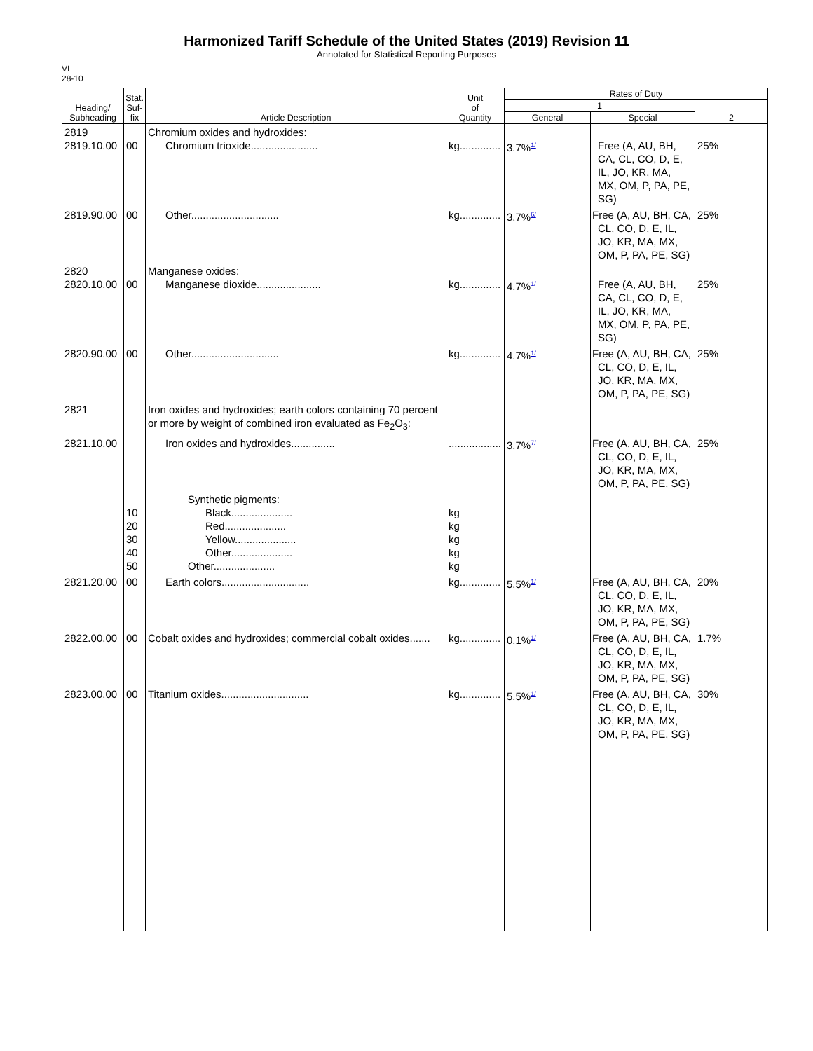Harmonized Tariff Schedule of the United States (2019) Revision 11
Annotated for Statistical Reporting Purposes
VI
28-10
| Heading/ Subheading | Stat. Suf- fix | Article Description | Unit of Quantity | Rates of Duty | | |
| --- | --- | --- | --- | --- | --- | --- |
| | | | | 1 | | 2 |
| | | | | General | Special | |
| 2819 2819.10.00 | 00 | Chromium oxides and hydroxides: Chromium trioxide....................... | kg.............. | 3.7%<sup>1/</sup> | Free (A, AU, BH, CA, CL, CO, D, E, IL, JO, KR, MA, MX, OM, P, PA, PE, SG) | 25% |
| 2819.90.00 | 00 | Other.............................. | kg.............. | 3.7%<sup>6/</sup> | Free (A, AU, BH, CA, CL, CO, D, E, IL, JO, KR, MA, MX, OM, P, PA, PE, SG) | 25% |
| 2820 2820.10.00 | 00 | Manganese oxides: Manganese dioxide...................... | kg.............. | 4.7%<sup>1/</sup> | Free (A, AU, BH, CA, CL, CO, D, E, IL, JO, KR, MA, MX, OM, P, PA, PE, SG) | 25% |
| 2820.90.00 | 00 | Other.............................. | kg.............. | 4.7%<sup>1/</sup> | Free (A, AU, BH, CA, CL, CO, D, E, IL, JO, KR, MA, MX, OM, P, PA, PE, SG) | 25% |
| 2821 | | Iron oxides and hydroxides; earth colors containing 70 percent or more by weight of combined iron evaluated as Fe<sub>2</sub>O<sub>3</sub>: | | | | |
| 2821.10.00 | | Iron oxides and hydroxides............... | .................. | 3.7%<sup>7/</sup> | Free (A, AU, BH, CA, CL, CO, D, E, IL, JO, KR, MA, MX, OM, P, PA, PE, SG) | 25% |
| | 10 20 30 40 50 | Synthetic pigments: Black..................... Red..................... Yellow..................... Other..................... Other..................... | kg kg kg kg kg | | | |
| 2821.20.00 | 00 | Earth colors.............................. | kg.............. | 5.5%<sup>1/</sup> | Free (A, AU, BH, CA, CL, CO, D, E, IL, JO, KR, MA, MX, OM, P, PA, PE, SG) | 20% |
| 2822.00.00 | 00 | Cobalt oxides and hydroxides; commercial cobalt oxides....... | kg.............. | 0.1%<sup>1/</sup> | Free (A, AU, BH, CA, CL, CO, D, E, IL, JO, KR, MA, MX, OM, P, PA, PE, SG) | 1.7% |
| 2823.00.00 | 00 | Titanium oxides.............................. | kg.............. | 5.5%<sup>1/</sup> | Free (A, AU, BH, CA, CL, CO, D, E, IL, JO, KR, MA, MX, OM, P, PA, PE, SG) | 30% |